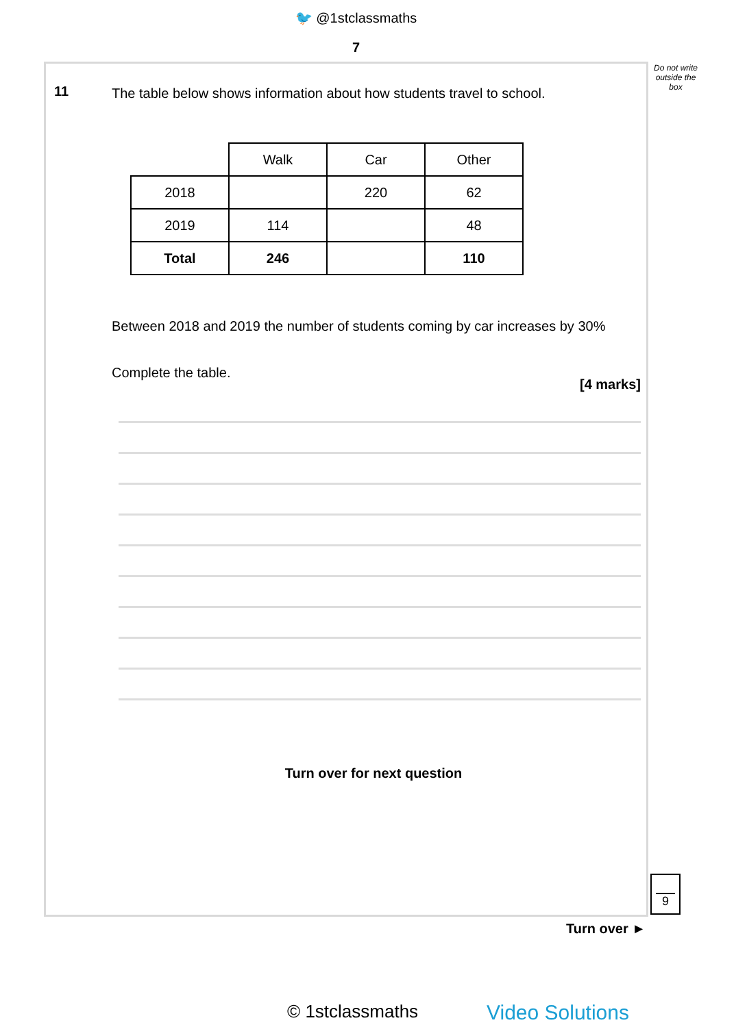🐦 @1stclassmaths
7
Do not write outside the box
11
The table below shows information about how students travel to school.
| | Walk | Car | Other |
| 2018 | | 220 | 62 |
| 2019 | 114 | | 48 |
| Total | 246 | | 110 |
Between 2018 and 2019 the number of students coming by car increases by 30%
Complete the table.
[4 marks]
Turn over for next question
9
Turn over ►
© 1stclassmaths Video Solutions